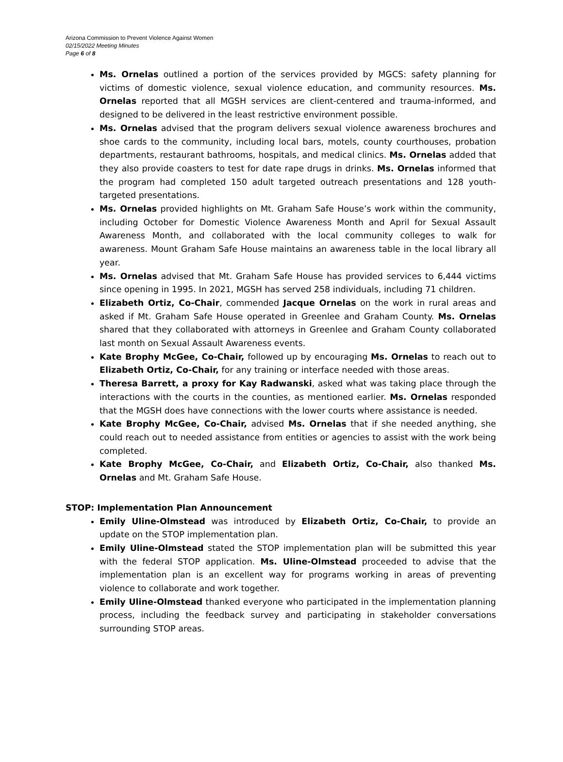Arizona Commission to Prevent Violence Against Women
02/15/2022 Meeting Minutes
Page 6 of 8
Ms. Ornelas outlined a portion of the services provided by MGCS: safety planning for victims of domestic violence, sexual violence education, and community resources. Ms. Ornelas reported that all MGSH services are client-centered and trauma-informed, and designed to be delivered in the least restrictive environment possible.
Ms. Ornelas advised that the program delivers sexual violence awareness brochures and shoe cards to the community, including local bars, motels, county courthouses, probation departments, restaurant bathrooms, hospitals, and medical clinics. Ms. Ornelas added that they also provide coasters to test for date rape drugs in drinks. Ms. Ornelas informed that the program had completed 150 adult targeted outreach presentations and 128 youth-targeted presentations.
Ms. Ornelas provided highlights on Mt. Graham Safe House’s work within the community, including October for Domestic Violence Awareness Month and April for Sexual Assault Awareness Month, and collaborated with the local community colleges to walk for awareness. Mount Graham Safe House maintains an awareness table in the local library all year.
Ms. Ornelas advised that Mt. Graham Safe House has provided services to 6,444 victims since opening in 1995. In 2021, MGSH has served 258 individuals, including 71 children.
Elizabeth Ortiz, Co-Chair, commended Jacque Ornelas on the work in rural areas and asked if Mt. Graham Safe House operated in Greenlee and Graham County. Ms. Ornelas shared that they collaborated with attorneys in Greenlee and Graham County collaborated last month on Sexual Assault Awareness events.
Kate Brophy McGee, Co-Chair, followed up by encouraging Ms. Ornelas to reach out to Elizabeth Ortiz, Co-Chair, for any training or interface needed with those areas.
Theresa Barrett, a proxy for Kay Radwanski, asked what was taking place through the interactions with the courts in the counties, as mentioned earlier. Ms. Ornelas responded that the MGSH does have connections with the lower courts where assistance is needed.
Kate Brophy McGee, Co-Chair, advised Ms. Ornelas that if she needed anything, she could reach out to needed assistance from entities or agencies to assist with the work being completed.
Kate Brophy McGee, Co-Chair, and Elizabeth Ortiz, Co-Chair, also thanked Ms. Ornelas and Mt. Graham Safe House.
STOP: Implementation Plan Announcement
Emily Uline-Olmstead was introduced by Elizabeth Ortiz, Co-Chair, to provide an update on the STOP implementation plan.
Emily Uline-Olmstead stated the STOP implementation plan will be submitted this year with the federal STOP application. Ms. Uline-Olmstead proceeded to advise that the implementation plan is an excellent way for programs working in areas of preventing violence to collaborate and work together.
Emily Uline-Olmstead thanked everyone who participated in the implementation planning process, including the feedback survey and participating in stakeholder conversations surrounding STOP areas.